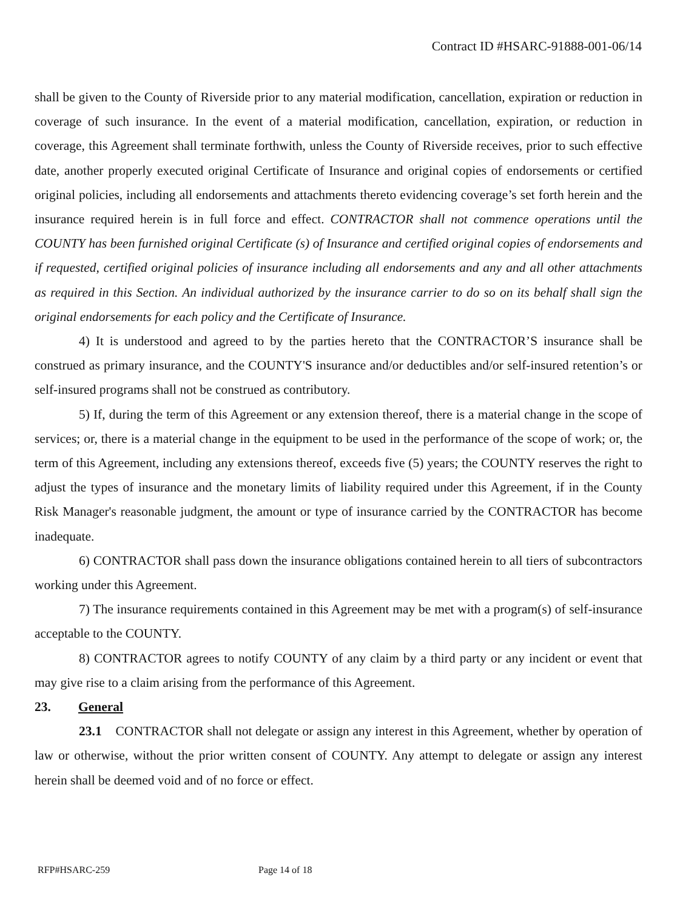Contract ID #HSARC-91888-001-06/14
shall be given to the County of Riverside prior to any material modification, cancellation, expiration or reduction in coverage of such insurance. In the event of a material modification, cancellation, expiration, or reduction in coverage, this Agreement shall terminate forthwith, unless the County of Riverside receives, prior to such effective date, another properly executed original Certificate of Insurance and original copies of endorsements or certified original policies, including all endorsements and attachments thereto evidencing coverage’s set forth herein and the insurance required herein is in full force and effect. CONTRACTOR shall not commence operations until the COUNTY has been furnished original Certificate (s) of Insurance and certified original copies of endorsements and if requested, certified original policies of insurance including all endorsements and any and all other attachments as required in this Section. An individual authorized by the insurance carrier to do so on its behalf shall sign the original endorsements for each policy and the Certificate of Insurance.
4) It is understood and agreed to by the parties hereto that the CONTRACTOR’S insurance shall be construed as primary insurance, and the COUNTY'S insurance and/or deductibles and/or self-insured retention’s or self-insured programs shall not be construed as contributory.
5) If, during the term of this Agreement or any extension thereof, there is a material change in the scope of services; or, there is a material change in the equipment to be used in the performance of the scope of work; or, the term of this Agreement, including any extensions thereof, exceeds five (5) years; the COUNTY reserves the right to adjust the types of insurance and the monetary limits of liability required under this Agreement, if in the County Risk Manager's reasonable judgment, the amount or type of insurance carried by the CONTRACTOR has become inadequate.
6) CONTRACTOR shall pass down the insurance obligations contained herein to all tiers of subcontractors working under this Agreement.
7) The insurance requirements contained in this Agreement may be met with a program(s) of self-insurance acceptable to the COUNTY.
8) CONTRACTOR agrees to notify COUNTY of any claim by a third party or any incident or event that may give rise to a claim arising from the performance of this Agreement.
23. General
23.1 CONTRACTOR shall not delegate or assign any interest in this Agreement, whether by operation of law or otherwise, without the prior written consent of COUNTY. Any attempt to delegate or assign any interest herein shall be deemed void and of no force or effect.
RFP#HSARC-259 Page 14 of 18